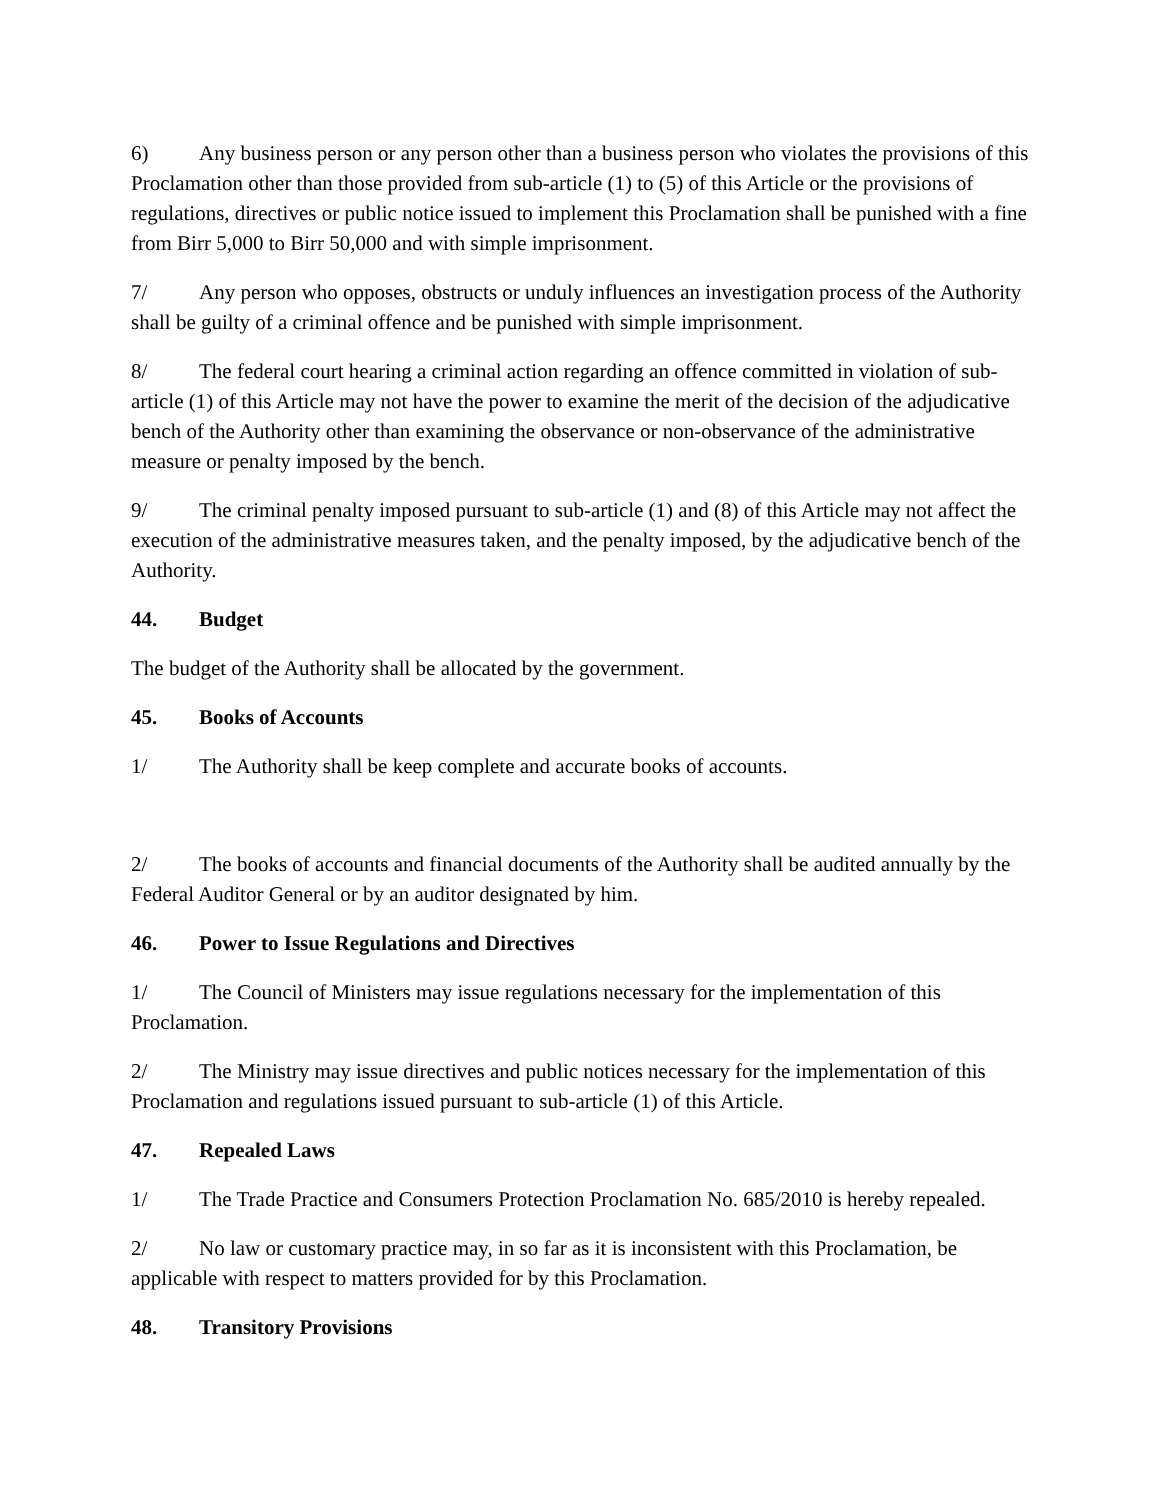6) Any business person or any person other than a business person who violates the provisions of this Proclamation other than those provided from sub-article (1) to (5) of this Article or the provisions of regulations, directives or public notice issued to implement this Proclamation shall be punished with a fine from Birr 5,000 to Birr 50,000 and with simple imprisonment.
7/ Any person who opposes, obstructs or unduly influences an investigation process of the Authority shall be guilty of a criminal offence and be punished with simple imprisonment.
8/ The federal court hearing a criminal action regarding an offence committed in violation of sub-article (1) of this Article may not have the power to examine the merit of the decision of the adjudicative bench of the Authority other than examining the observance or non-observance of the administrative measure or penalty imposed by the bench.
9/ The criminal penalty imposed pursuant to sub-article (1) and (8) of this Article may not affect the execution of the administrative measures taken, and the penalty imposed, by the adjudicative bench of the Authority.
44. Budget
The budget of the Authority shall be allocated by the government.
45. Books of Accounts
1/ The Authority shall be keep complete and accurate books of accounts.
2/ The books of accounts and financial documents of the Authority shall be audited annually by the Federal Auditor General or by an auditor designated by him.
46. Power to Issue Regulations and Directives
1/ The Council of Ministers may issue regulations necessary for the implementation of this Proclamation.
2/ The Ministry may issue directives and public notices necessary for the implementation of this Proclamation and regulations issued pursuant to sub-article (1) of this Article.
47. Repealed Laws
1/ The Trade Practice and Consumers Protection Proclamation No. 685/2010 is hereby repealed.
2/ No law or customary practice may, in so far as it is inconsistent with this Proclamation, be applicable with respect to matters provided for by this Proclamation.
48. Transitory Provisions